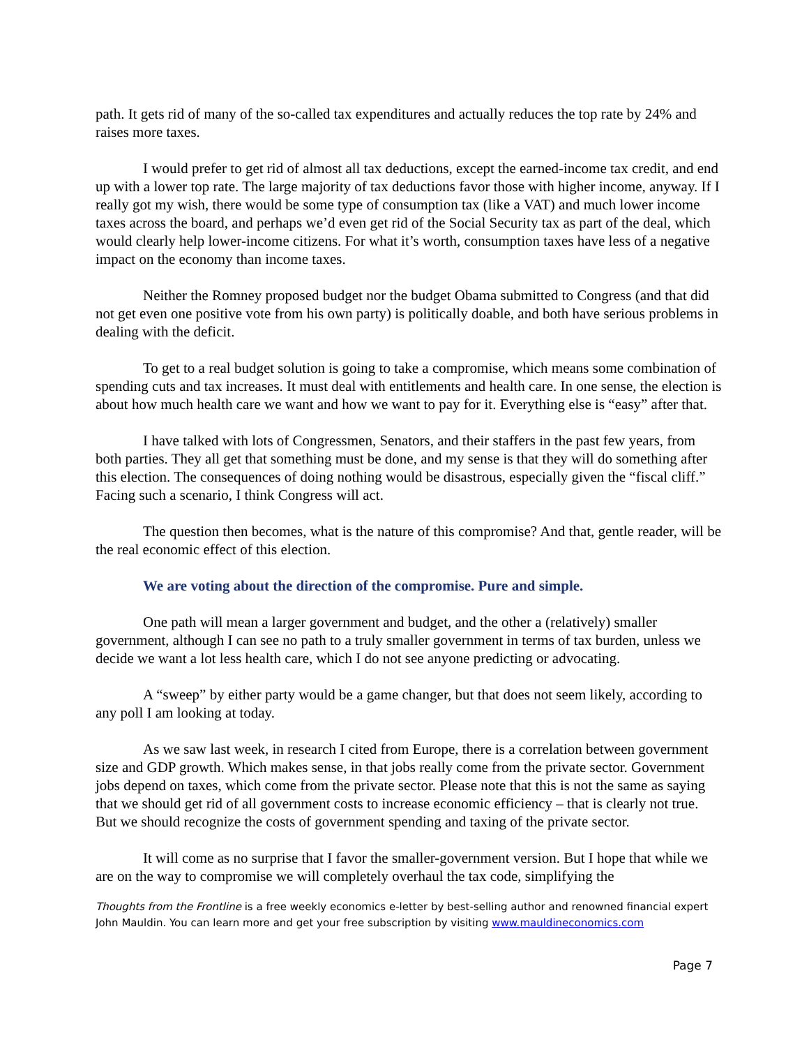path. It gets rid of many of the so-called tax expenditures and actually reduces the top rate by 24% and raises more taxes.
I would prefer to get rid of almost all tax deductions, except the earned-income tax credit, and end up with a lower top rate. The large majority of tax deductions favor those with higher income, anyway. If I really got my wish, there would be some type of consumption tax (like a VAT) and much lower income taxes across the board, and perhaps we’d even get rid of the Social Security tax as part of the deal, which would clearly help lower-income citizens. For what it’s worth, consumption taxes have less of a negative impact on the economy than income taxes.
Neither the Romney proposed budget nor the budget Obama submitted to Congress (and that did not get even one positive vote from his own party) is politically doable, and both have serious problems in dealing with the deficit.
To get to a real budget solution is going to take a compromise, which means some combination of spending cuts and tax increases. It must deal with entitlements and health care. In one sense, the election is about how much health care we want and how we want to pay for it. Everything else is “easy” after that.
I have talked with lots of Congressmen, Senators, and their staffers in the past few years, from both parties. They all get that something must be done, and my sense is that they will do something after this election. The consequences of doing nothing would be disastrous, especially given the “fiscal cliff.” Facing such a scenario, I think Congress will act.
The question then becomes, what is the nature of this compromise? And that, gentle reader, will be the real economic effect of this election.
We are voting about the direction of the compromise. Pure and simple.
One path will mean a larger government and budget, and the other a (relatively) smaller government, although I can see no path to a truly smaller government in terms of tax burden, unless we decide we want a lot less health care, which I do not see anyone predicting or advocating.
A “sweep” by either party would be a game changer, but that does not seem likely, according to any poll I am looking at today.
As we saw last week, in research I cited from Europe, there is a correlation between government size and GDP growth. Which makes sense, in that jobs really come from the private sector. Government jobs depend on taxes, which come from the private sector. Please note that this is not the same as saying that we should get rid of all government costs to increase economic efficiency – that is clearly not true. But we should recognize the costs of government spending and taxing of the private sector.
It will come as no surprise that I favor the smaller-government version. But I hope that while we are on the way to compromise we will completely overhaul the tax code, simplifying the
Thoughts from the Frontline is a free weekly economics e-letter by best-selling author and renowned financial expert John Mauldin. You can learn more and get your free subscription by visiting www.mauldineconomics.com
Page 7